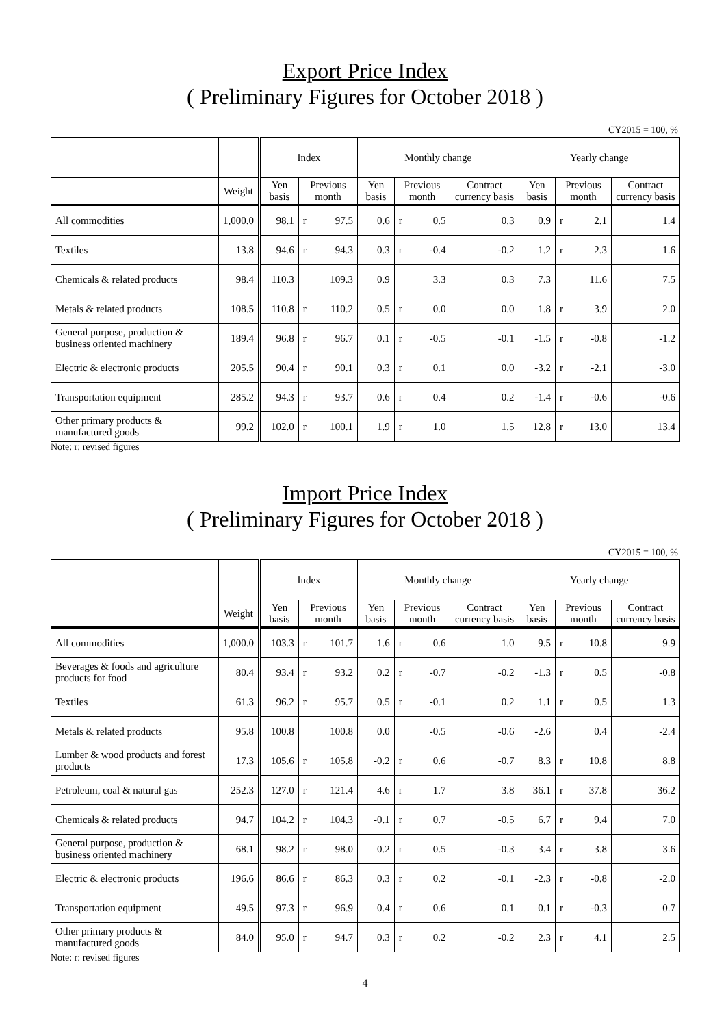Export Price Index
( Preliminary Figures for October 2018 )
CY2015 = 100, %
| | | Index | | | Monthly change | | | | Yearly change | | | |
| --- | --- | --- | --- | --- | --- | --- | --- | --- | --- | --- | --- | --- |
| | Weight | Yen basis | Previous month | | Yen basis | Previous month | | Contract currency basis | Yen basis | Previous month | | Contract currency basis |
| All commodities | 1,000.0 | 98.1 | r | 97.5 | 0.6 | r | 0.5 | 0.3 | 0.9 | r | 2.1 | 1.4 |
| Textiles | 13.8 | 94.6 | r | 94.3 | 0.3 | r | -0.4 | -0.2 | 1.2 | r | 2.3 | 1.6 |
| Chemicals & related products | 98.4 | 110.3 | | 109.3 | 0.9 | | 3.3 | 0.3 | 7.3 | | 11.6 | 7.5 |
| Metals & related products | 108.5 | 110.8 | r | 110.2 | 0.5 | r | 0.0 | 0.0 | 1.8 | r | 3.9 | 2.0 |
| General purpose, production & business oriented machinery | 189.4 | 96.8 | r | 96.7 | 0.1 | r | -0.5 | -0.1 | -1.5 | r | -0.8 | -1.2 |
| Electric & electronic products | 205.5 | 90.4 | r | 90.1 | 0.3 | r | 0.1 | 0.0 | -3.2 | r | -2.1 | -3.0 |
| Transportation equipment | 285.2 | 94.3 | r | 93.7 | 0.6 | r | 0.4 | 0.2 | -1.4 | r | -0.6 | -0.6 |
| Other primary products & manufactured goods | 99.2 | 102.0 | r | 100.1 | 1.9 | r | 1.0 | 1.5 | 12.8 | r | 13.0 | 13.4 |
Note: r: revised figures
Import Price Index
( Preliminary Figures for October 2018 )
CY2015 = 100, %
| | | Index | | | Monthly change | | | | Yearly change | | | |
| --- | --- | --- | --- | --- | --- | --- | --- | --- | --- | --- | --- | --- |
| | Weight | Yen basis | Previous month | | Yen basis | Previous month | | Contract currency basis | Yen basis | Previous month | | Contract currency basis |
| All commodities | 1,000.0 | 103.3 | r | 101.7 | 1.6 | r | 0.6 | 1.0 | 9.5 | r | 10.8 | 9.9 |
| Beverages & foods and agriculture products for food | 80.4 | 93.4 | r | 93.2 | 0.2 | r | -0.7 | -0.2 | -1.3 | r | 0.5 | -0.8 |
| Textiles | 61.3 | 96.2 | r | 95.7 | 0.5 | r | -0.1 | 0.2 | 1.1 | r | 0.5 | 1.3 |
| Metals & related products | 95.8 | 100.8 | | 100.8 | 0.0 | | -0.5 | -0.6 | -2.6 | | 0.4 | -2.4 |
| Lumber & wood products and forest products | 17.3 | 105.6 | r | 105.8 | -0.2 | r | 0.6 | -0.7 | 8.3 | r | 10.8 | 8.8 |
| Petroleum, coal & natural gas | 252.3 | 127.0 | r | 121.4 | 4.6 | r | 1.7 | 3.8 | 36.1 | r | 37.8 | 36.2 |
| Chemicals & related products | 94.7 | 104.2 | r | 104.3 | -0.1 | r | 0.7 | -0.5 | 6.7 | r | 9.4 | 7.0 |
| General purpose, production & business oriented machinery | 68.1 | 98.2 | r | 98.0 | 0.2 | r | 0.5 | -0.3 | 3.4 | r | 3.8 | 3.6 |
| Electric & electronic products | 196.6 | 86.6 | r | 86.3 | 0.3 | r | 0.2 | -0.1 | -2.3 | r | -0.8 | -2.0 |
| Transportation equipment | 49.5 | 97.3 | r | 96.9 | 0.4 | r | 0.6 | 0.1 | 0.1 | r | -0.3 | 0.7 |
| Other primary products & manufactured goods | 84.0 | 95.0 | r | 94.7 | 0.3 | r | 0.2 | -0.2 | 2.3 | r | 4.1 | 2.5 |
Note: r: revised figures
4